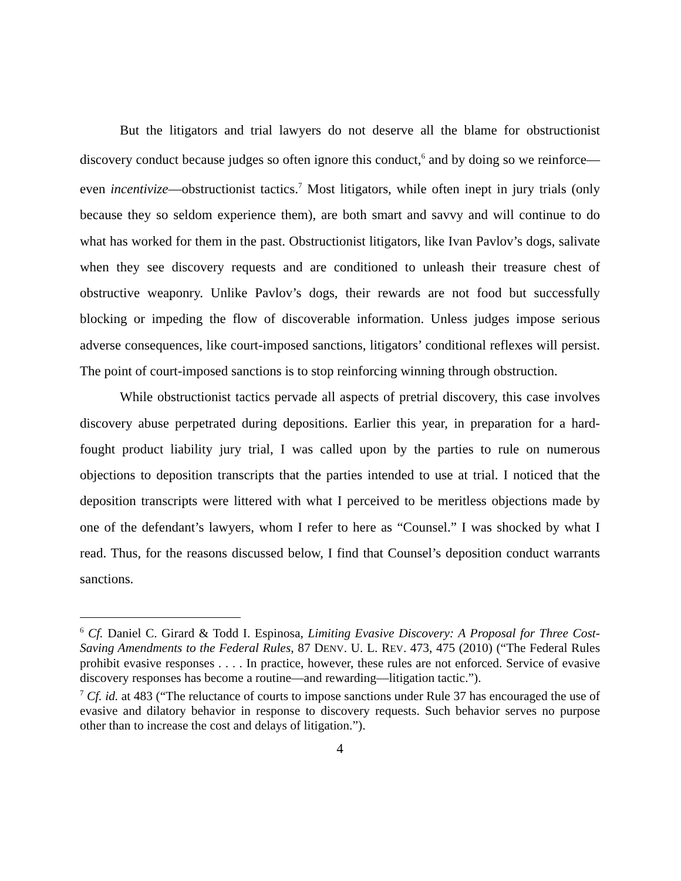But the litigators and trial lawyers do not deserve all the blame for obstructionist discovery conduct because judges so often ignore this conduct,<sup>6</sup> and by doing so we reinforce—even incentivize—obstructionist tactics.<sup>7</sup> Most litigators, while often inept in jury trials (only because they so seldom experience them), are both smart and savvy and will continue to do what has worked for them in the past. Obstructionist litigators, like Ivan Pavlov’s dogs, salivate when they see discovery requests and are conditioned to unleash their treasure chest of obstructive weaponry. Unlike Pavlov’s dogs, their rewards are not food but successfully blocking or impeding the flow of discoverable information. Unless judges impose serious adverse consequences, like court-imposed sanctions, litigators’ conditional reflexes will persist. The point of court-imposed sanctions is to stop reinforcing winning through obstruction.
While obstructionist tactics pervade all aspects of pretrial discovery, this case involves discovery abuse perpetrated during depositions. Earlier this year, in preparation for a hard-fought product liability jury trial, I was called upon by the parties to rule on numerous objections to deposition transcripts that the parties intended to use at trial. I noticed that the deposition transcripts were littered with what I perceived to be meritless objections made by one of the defendant’s lawyers, whom I refer to here as “Counsel.” I was shocked by what I read. Thus, for the reasons discussed below, I find that Counsel’s deposition conduct warrants sanctions.
<sup>6</sup> Cf. Daniel C. Girard & Todd I. Espinosa, Limiting Evasive Discovery: A Proposal for Three Cost-Saving Amendments to the Federal Rules, 87 DENV. U. L. REV. 473, 475 (2010) (“The Federal Rules prohibit evasive responses . . . . In practice, however, these rules are not enforced. Service of evasive discovery responses has become a routine—and rewarding—litigation tactic.”).
<sup>7</sup> Cf. id. at 483 (“The reluctance of courts to impose sanctions under Rule 37 has encouraged the use of evasive and dilatory behavior in response to discovery requests. Such behavior serves no purpose other than to increase the cost and delays of litigation.”).
4